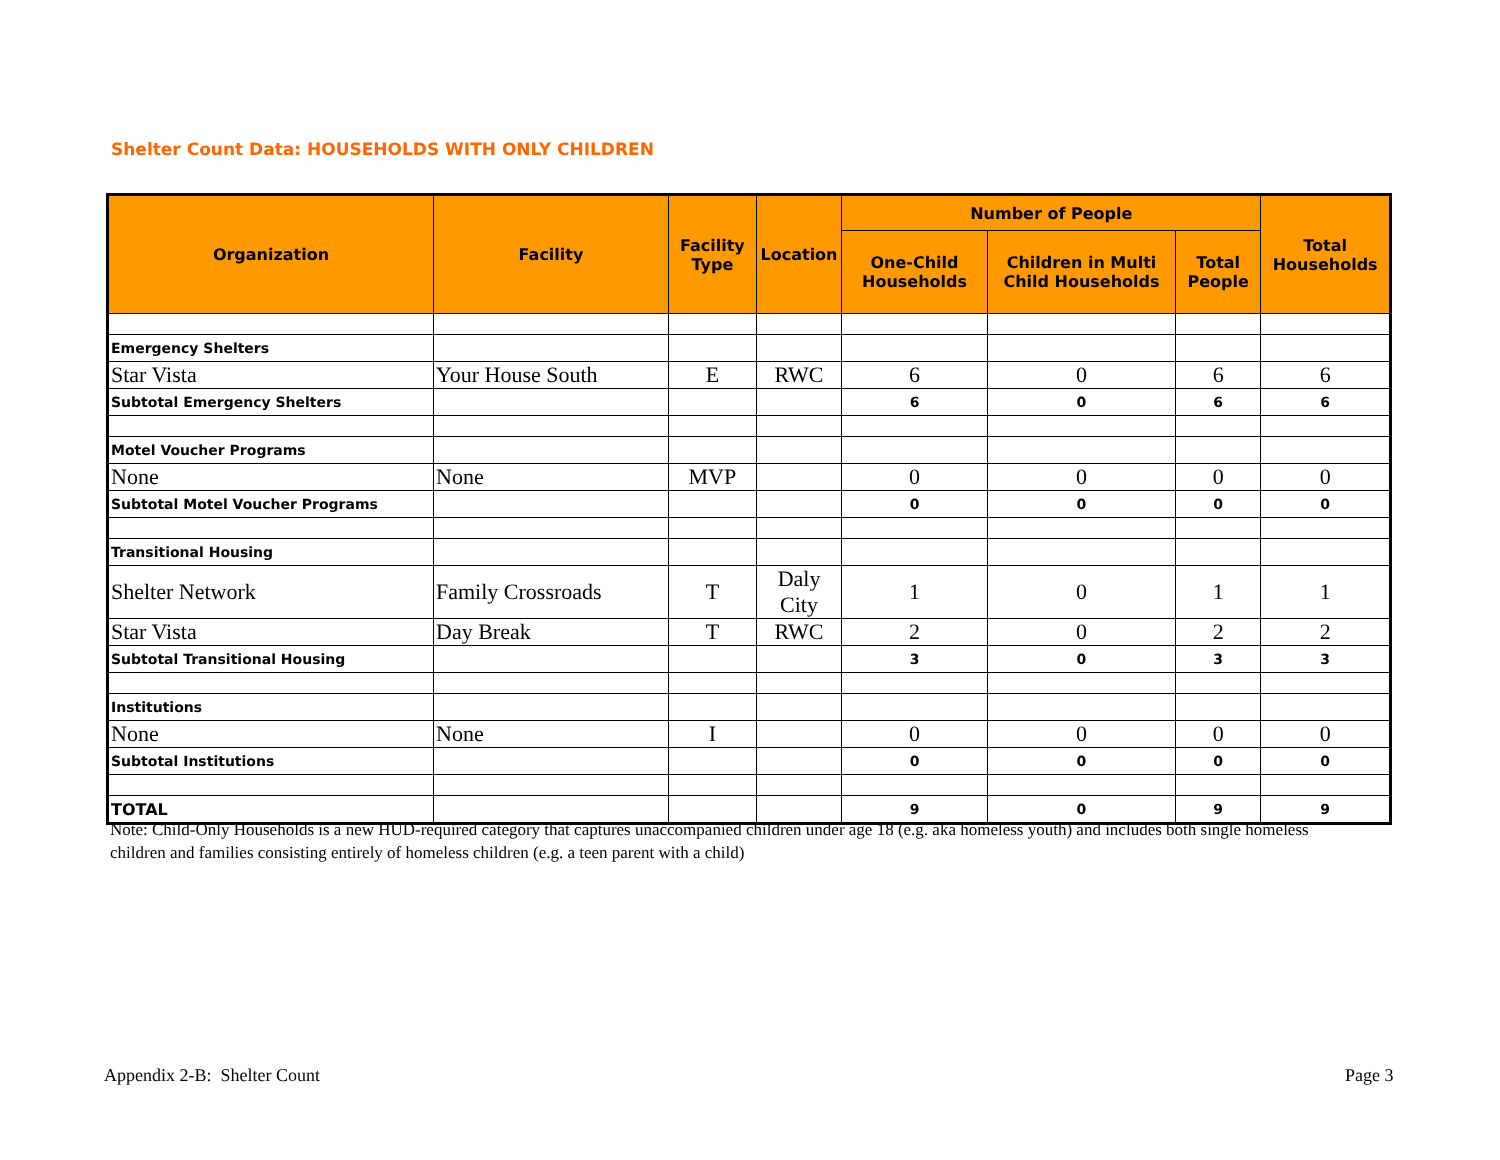Shelter Count Data: HOUSEHOLDS WITH ONLY CHILDREN
| Organization | Facility | Facility Type | Location | Number of People | | | Total Households |
| --- | --- | --- | --- | --- | --- | --- | --- |
| | | | | One-Child Households | Children in Multi Child Households | Total People | |
| Emergency Shelters | | | | | | | |
| Star Vista | Your House South | E | RWC | 6 | 0 | 6 | 6 |
| Subtotal Emergency Shelters | | | | 6 | 0 | 6 | 6 |
| Motel Voucher Programs | | | | | | | |
| None | None | MVP | | 0 | 0 | 0 | 0 |
| Subtotal Motel Voucher Programs | | | | 0 | 0 | 0 | 0 |
| Transitional Housing | | | | | | | |
| Shelter Network | Family Crossroads | T | Daly City | 1 | 0 | 1 | 1 |
| Star Vista | Day Break | T | RWC | 2 | 0 | 2 | 2 |
| Subtotal Transitional Housing | | | | 3 | 0 | 3 | 3 |
| Institutions | | | | | | | |
| None | None | I | | 0 | 0 | 0 | 0 |
| Subtotal Institutions | | | | 0 | 0 | 0 | 0 |
| TOTAL | | | | 9 | 0 | 9 | 9 |
Note: Child-Only Households is a new HUD-required category that captures unaccompanied children under age 18 (e.g. aka homeless youth) and includes both single homeless children and families consisting entirely of homeless children (e.g. a teen parent with a child)
Appendix 2-B: Shelter Count Page 3